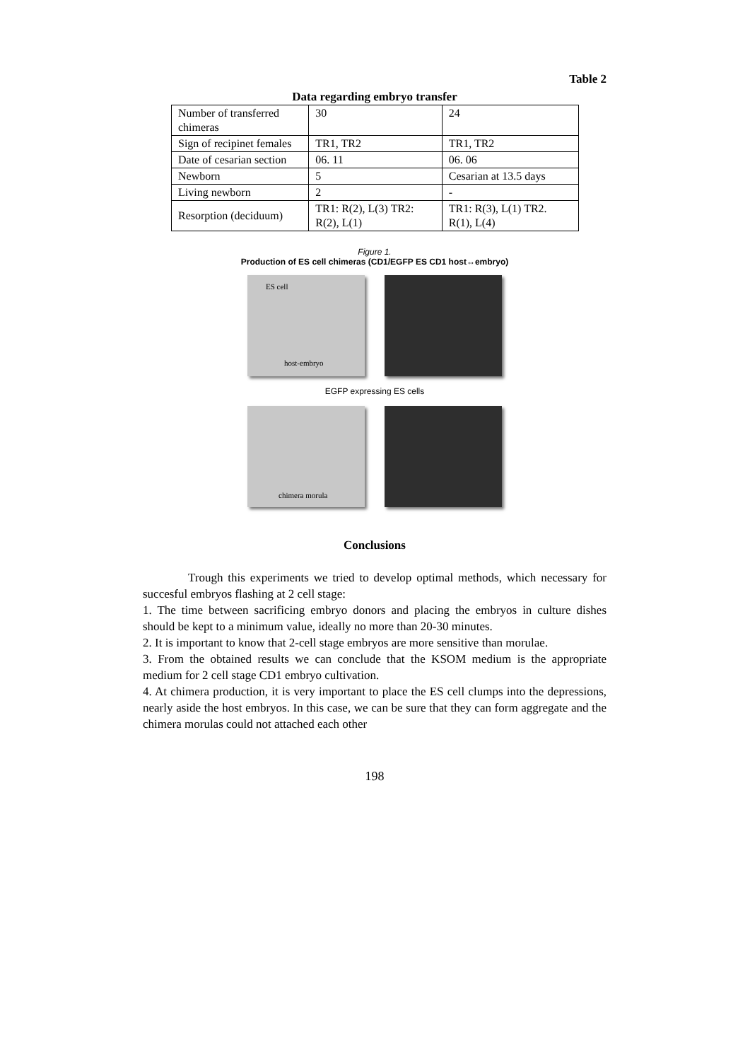Table 2
Data regarding embryo transfer
| Number of transferred chimeras | 30 | 24 |
| Sign of recipinet females | TR1, TR2 | TR1, TR2 |
| Date of cesarian section | 06. 11 | 06. 06 |
| Newborn | 5 | Cesarian at 13.5 days |
| Living newborn | 2 | - |
| Resorption (deciduum) | TR1: R(2), L(3) TR2: R(2), L(1) | TR1: R(3), L(1) TR2. R(1), L(4) |
Figure 1.
Production of ES cell chimeras (CD1/EGFP ES CD1 host↔embryo)
ES cell
host-embryo
EGFP expressing ES cells
chimera morula
Conclusions
Trough this experiments we tried to develop optimal methods, which necessary for succesful embryos flashing at 2 cell stage:
1. The time between sacrificing embryo donors and placing the embryos in culture dishes should be kept to a minimum value, ideally no more than 20-30 minutes.
2. It is important to know that 2-cell stage embryos are more sensitive than morulae.
3. From the obtained results we can conclude that the KSOM medium is the appropriate medium for 2 cell stage CD1 embryo cultivation.
4. At chimera production, it is very important to place the ES cell clumps into the depressions, nearly aside the host embryos. In this case, we can be sure that they can form aggregate and the chimera morulas could not attached each other
198